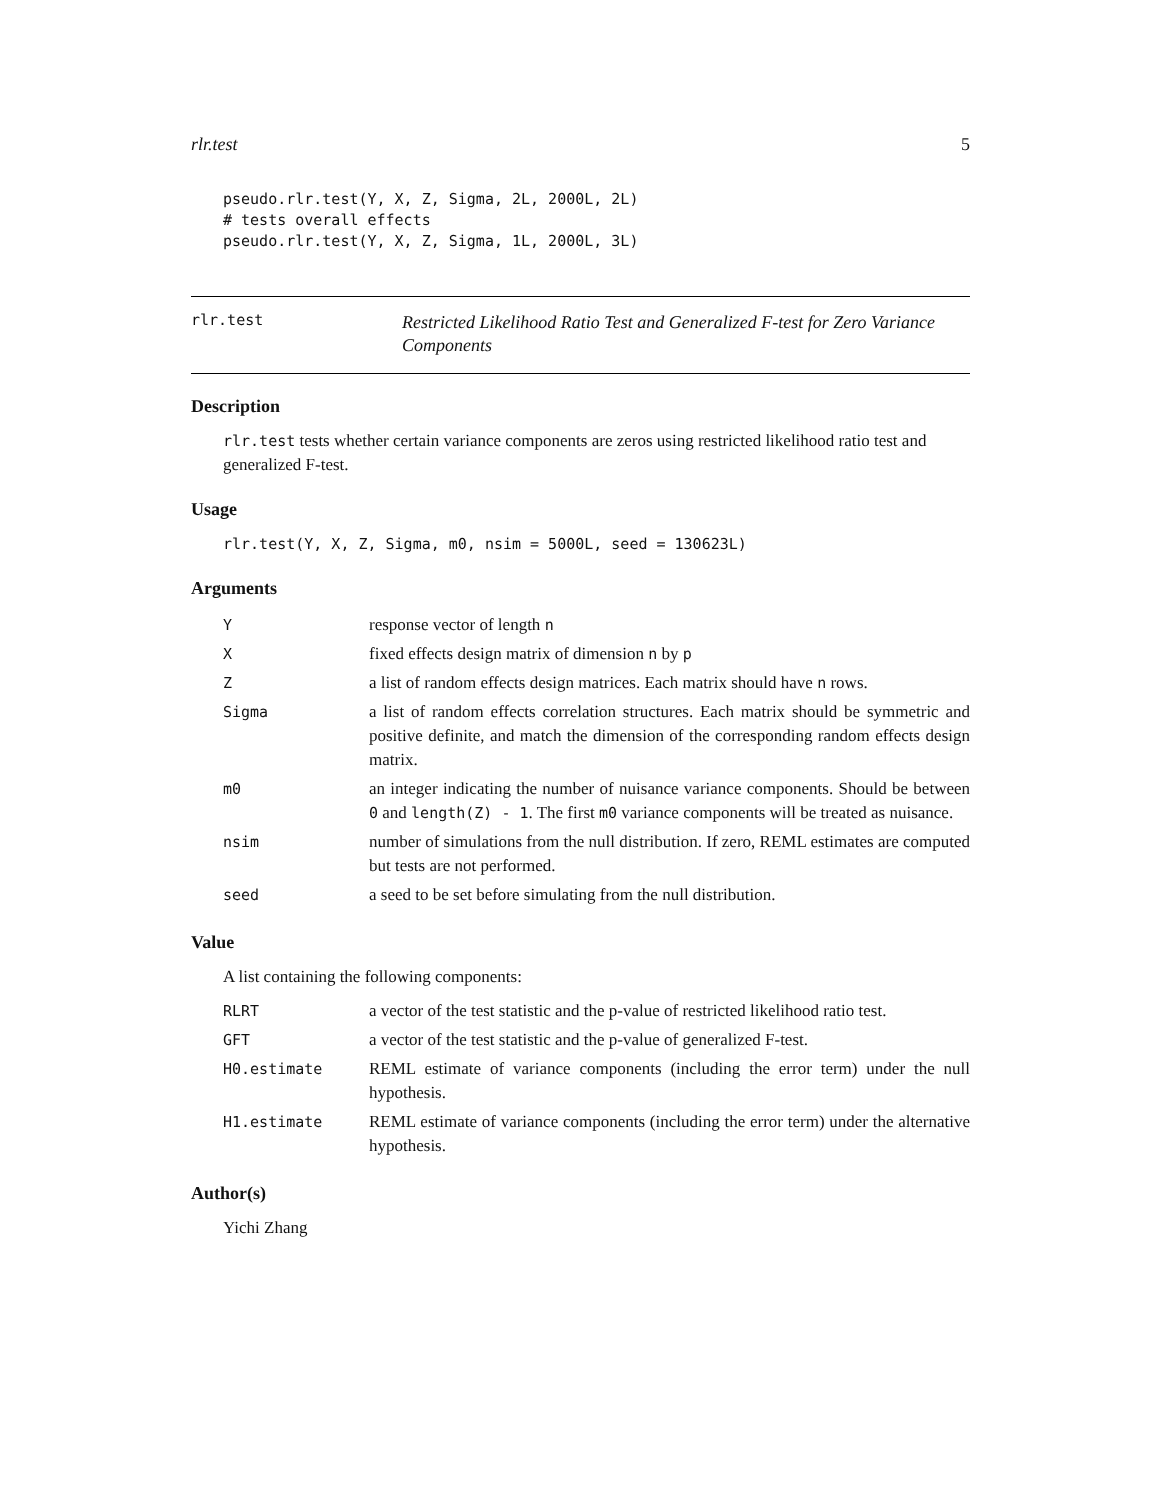rlr.test 5
pseudo.rlr.test(Y, X, Z, Sigma, 2L, 2000L, 2L)
# tests overall effects
pseudo.rlr.test(Y, X, Z, Sigma, 1L, 2000L, 3L)
rlr.test Restricted Likelihood Ratio Test and Generalized F-test for Zero Variance Components
Description
rlr.test tests whether certain variance components are zeros using restricted likelihood ratio test and generalized F-test.
Usage
rlr.test(Y, X, Z, Sigma, m0, nsim = 5000L, seed = 130623L)
Arguments
| Y | response vector of length n |
| X | fixed effects design matrix of dimension n by p |
| Z | a list of random effects design matrices. Each matrix should have n rows. |
| Sigma | a list of random effects correlation structures. Each matrix should be symmetric and positive definite, and match the dimension of the corresponding random effects design matrix. |
| m0 | an integer indicating the number of nuisance variance components. Should be between 0 and length(Z) - 1 . The first m0 variance components will be treated as nuisance. |
| nsim | number of simulations from the null distribution. If zero, REML estimates are computed but tests are not performed. |
| seed | a seed to be set before simulating from the null distribution. |
Value
A list containing the following components:
| RLRT | a vector of the test statistic and the p-value of restricted likelihood ratio test. |
| GFT | a vector of the test statistic and the p-value of generalized F-test. |
| H0.estimate | REML estimate of variance components (including the error term) under the null hypothesis. |
| H1.estimate | REML estimate of variance components (including the error term) under the alternative hypothesis. |
Author(s)
Yichi Zhang